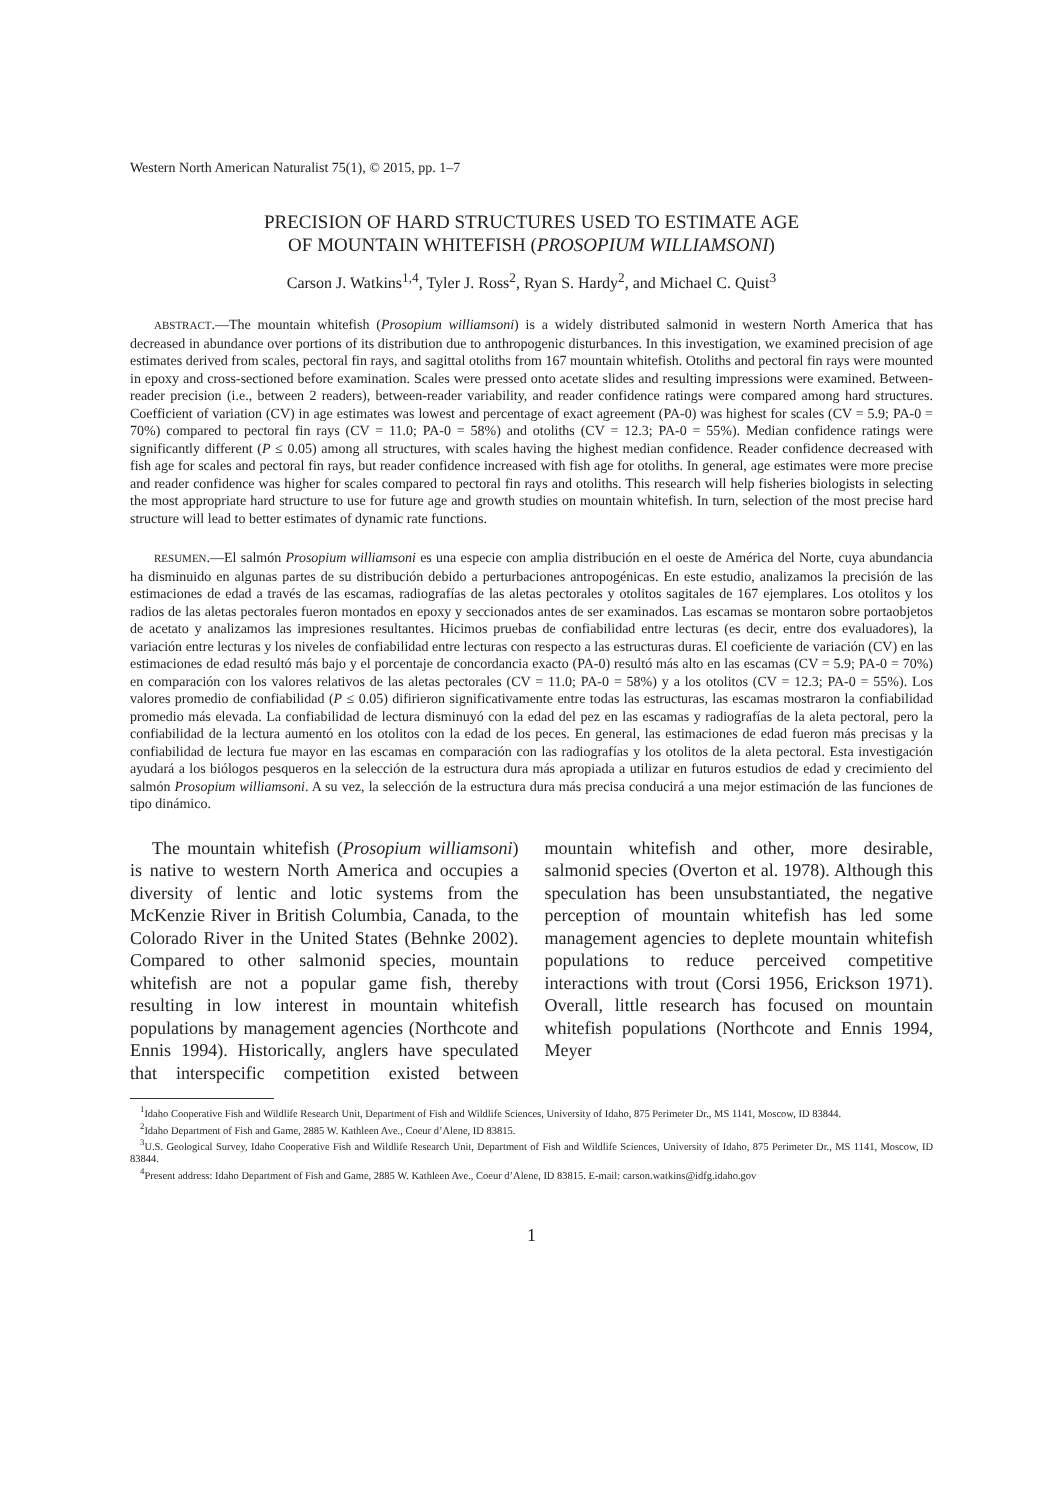Western North American Naturalist 75(1), © 2015, pp. 1–7
PRECISION OF HARD STRUCTURES USED TO ESTIMATE AGE
OF MOUNTAIN WHITEFISH (PROSOPIUM WILLIAMSONI)
Carson J. Watkins<sup>1,4</sup>, Tyler J. Ross<sup>2</sup>, Ryan S. Hardy<sup>2</sup>, and Michael C. Quist<sup>3</sup>
ABSTRACT.—The mountain whitefish (Prosopium williamsoni) is a widely distributed salmonid in western North America that has decreased in abundance over portions of its distribution due to anthropogenic disturbances. In this investigation, we examined precision of age estimates derived from scales, pectoral fin rays, and sagittal otoliths from 167 mountain whitefish. Otoliths and pectoral fin rays were mounted in epoxy and cross-sectioned before examination. Scales were pressed onto acetate slides and resulting impressions were examined. Between-reader precision (i.e., between 2 readers), between-reader variability, and reader confidence ratings were compared among hard structures. Coefficient of variation (CV) in age estimates was lowest and percentage of exact agreement (PA-0) was highest for scales (CV = 5.9; PA-0 = 70%) compared to pectoral fin rays (CV = 11.0; PA-0 = 58%) and otoliths (CV = 12.3; PA-0 = 55%). Median confidence ratings were significantly different (P ≤ 0.05) among all structures, with scales having the highest median confidence. Reader confidence decreased with fish age for scales and pectoral fin rays, but reader confidence increased with fish age for otoliths. In general, age estimates were more precise and reader confidence was higher for scales compared to pectoral fin rays and otoliths. This research will help fisheries biologists in selecting the most appropriate hard structure to use for future age and growth studies on mountain whitefish. In turn, selection of the most precise hard structure will lead to better estimates of dynamic rate functions.
RESUMEN.—El salmón Prosopium williamsoni es una especie con amplia distribución en el oeste de América del Norte, cuya abundancia ha disminuido en algunas partes de su distribución debido a perturbaciones antropogénicas. En este estudio, analizamos la precisión de las estimaciones de edad a través de las escamas, radiografías de las aletas pectorales y otolitos sagitales de 167 ejemplares. Los otolitos y los radios de las aletas pectorales fueron montados en epoxy y seccionados antes de ser examinados. Las escamas se montaron sobre portaobjetos de acetato y analizamos las impresiones resultantes. Hicimos pruebas de confiabilidad entre lecturas (es decir, entre dos evaluadores), la variación entre lecturas y los niveles de confiabilidad entre lecturas con respecto a las estructuras duras. El coeficiente de variación (CV) en las estimaciones de edad resultó más bajo y el porcentaje de concordancia exacto (PA-0) resultó más alto en las escamas (CV = 5.9; PA-0 = 70%) en comparación con los valores relativos de las aletas pectorales (CV = 11.0; PA-0 = 58%) y a los otolitos (CV = 12.3; PA-0 = 55%). Los valores promedio de confiabilidad (P ≤ 0.05) difirieron significativamente entre todas las estructuras, las escamas mostraron la confiabilidad promedio más elevada. La confiabilidad de lectura disminuyó con la edad del pez en las escamas y radiografías de la aleta pectoral, pero la confiabilidad de la lectura aumentó en los otolitos con la edad de los peces. En general, las estimaciones de edad fueron más precisas y la confiabilidad de lectura fue mayor en las escamas en comparación con las radiografías y los otolitos de la aleta pectoral. Esta investigación ayudará a los biólogos pesqueros en la selección de la estructura dura más apropiada a utilizar en futuros estudios de edad y crecimiento del salmón Prosopium williamsoni. A su vez, la selección de la estructura dura más precisa conducirá a una mejor estimación de las funciones de tipo dinámico.
The mountain whitefish (Prosopium williamsoni) is native to western North America and occupies a diversity of lentic and lotic systems from the McKenzie River in British Columbia, Canada, to the Colorado River in the United States (Behnke 2002). Compared to other salmonid species, mountain whitefish are not a popular game fish, thereby resulting in low interest in mountain whitefish populations by management agencies (Northcote and Ennis 1994). Historically, anglers have speculated that interspecific competition existed between mountain whitefish and other, more desirable, salmonid species (Overton et al. 1978). Although this speculation has been unsubstantiated, the negative perception of mountain whitefish has led some management agencies to deplete mountain whitefish populations to reduce perceived competitive interactions with trout (Corsi 1956, Erickson 1971). Overall, little research has focused on mountain whitefish populations (Northcote and Ennis 1994, Meyer
<sup>1</sup> Idaho Cooperative Fish and Wildlife Research Unit, Department of Fish and Wildlife Sciences, University of Idaho, 875 Perimeter Dr., MS 1141, Moscow, ID 83844.
<sup>2</sup> Idaho Department of Fish and Game, 2885 W. Kathleen Ave., Coeur d’Alene, ID 83815.
<sup>3</sup> U.S. Geological Survey, Idaho Cooperative Fish and Wildlife Research Unit, Department of Fish and Wildlife Sciences, University of Idaho, 875 Perimeter Dr., MS 1141, Moscow, ID 83844.
<sup>4</sup> Present address: Idaho Department of Fish and Game, 2885 W. Kathleen Ave., Coeur d’Alene, ID 83815. E-mail: carson.watkins@idfg.idaho.gov
1